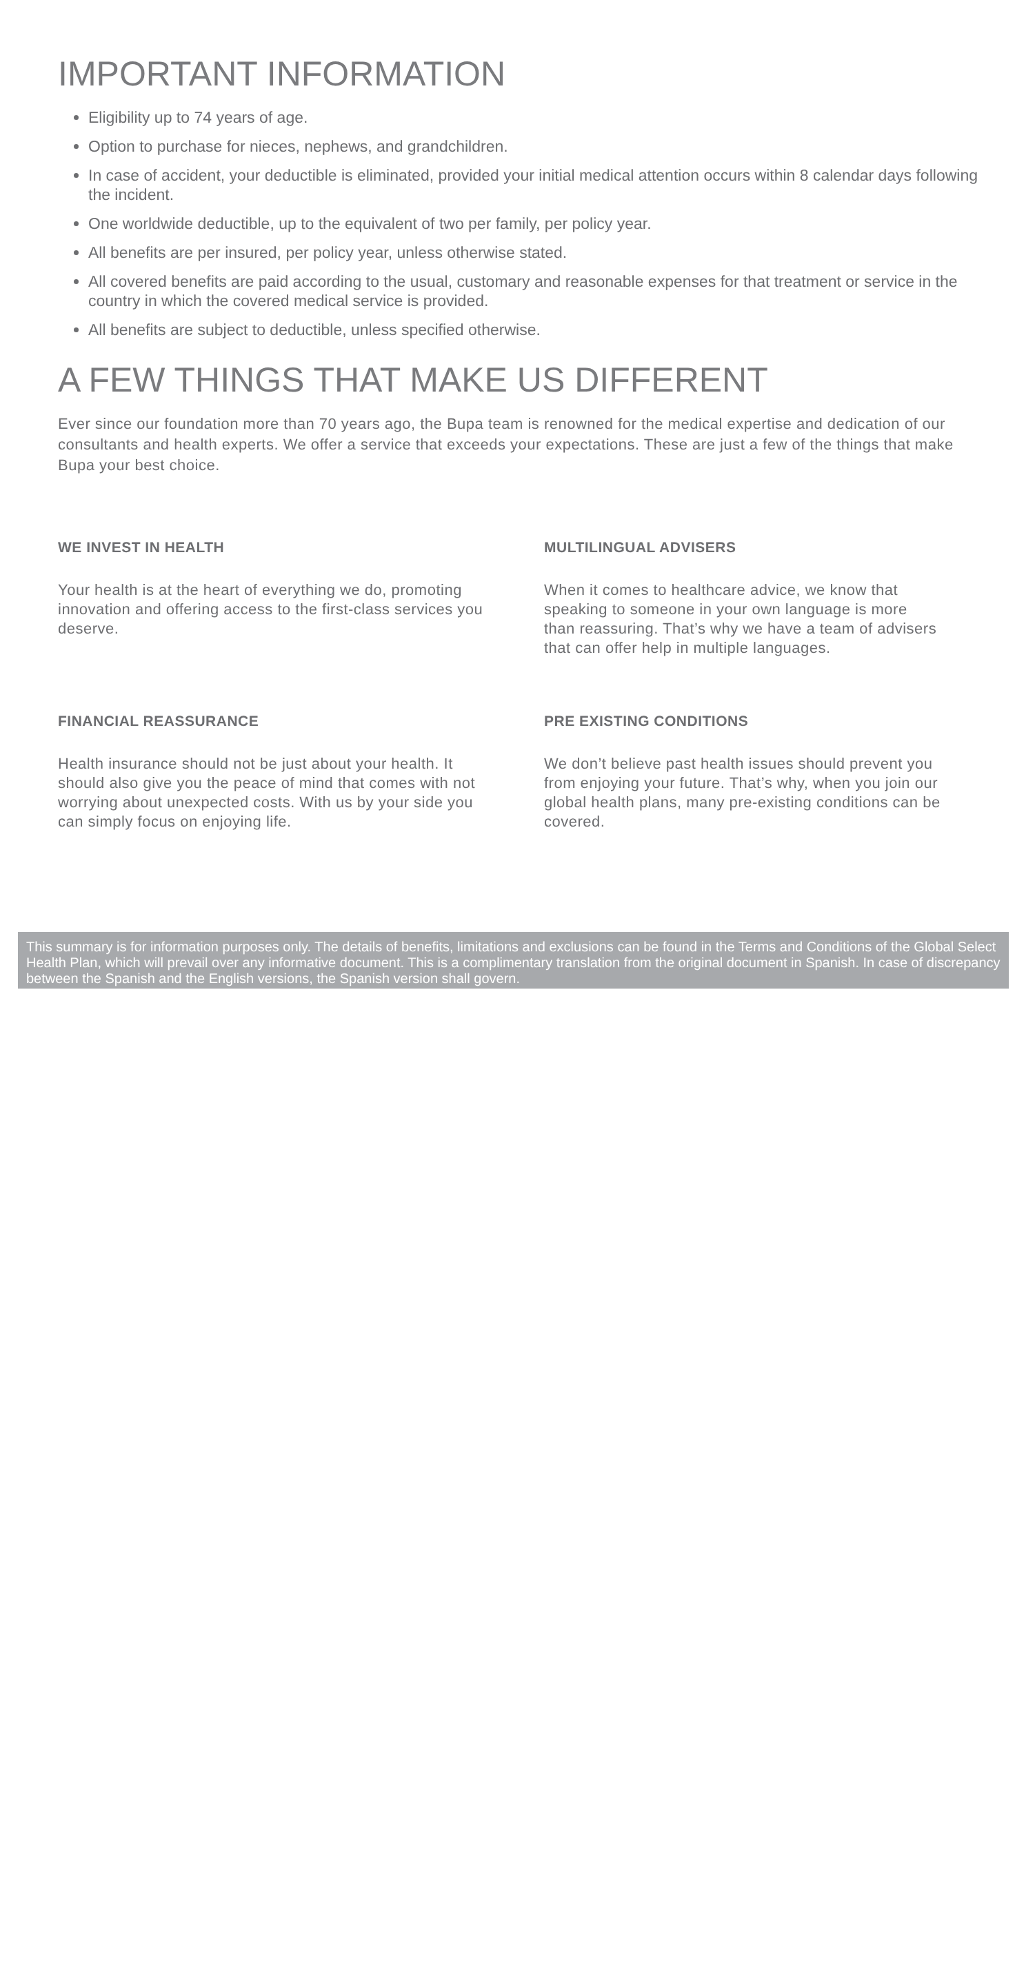IMPORTANT INFORMATION
Eligibility up to 74 years of age.
Option to purchase for nieces, nephews, and grandchildren.
In case of accident, your deductible is eliminated, provided your initial medical attention occurs within 8 calendar days following the incident.
One worldwide deductible, up to the equivalent of two per family, per policy year.
All benefits are per insured, per policy year, unless otherwise stated.
All covered benefits are paid according to the usual, customary and reasonable expenses for that treatment or service in the country in which the covered medical service is provided.
All benefits are subject to deductible, unless specified otherwise.
A FEW THINGS THAT MAKE US DIFFERENT
Ever since our foundation more than 70 years ago, the Bupa team is renowned for the medical expertise and dedication of our consultants and health experts. We offer a service that exceeds your expectations. These are just a few of the things that make Bupa your best choice.
WE INVEST IN HEALTH
Your health is at the heart of everything we do, promoting innovation and offering access to the first-class services you deserve.
MULTILINGUAL ADVISERS
When it comes to healthcare advice, we know that speaking to someone in your own language is more than reassuring. That’s why we have a team of advisers that can offer help in multiple languages.
FINANCIAL REASSURANCE
Health insurance should not be just about your health. It should also give you the peace of mind that comes with not worrying about unexpected costs. With us by your side you can simply focus on enjoying life.
PRE EXISTING CONDITIONS
We don’t believe past health issues should prevent you from enjoying your future. That’s why, when you join our global health plans, many pre-existing conditions can be covered.
This summary is for information purposes only. The details of benefits, limitations and exclusions can be found in the Terms and Conditions of the Global Select Health Plan, which will prevail over any informative document. This is a complimentary translation from the original document in Spanish. In case of discrepancy between the Spanish and the English versions, the Spanish version shall govern.